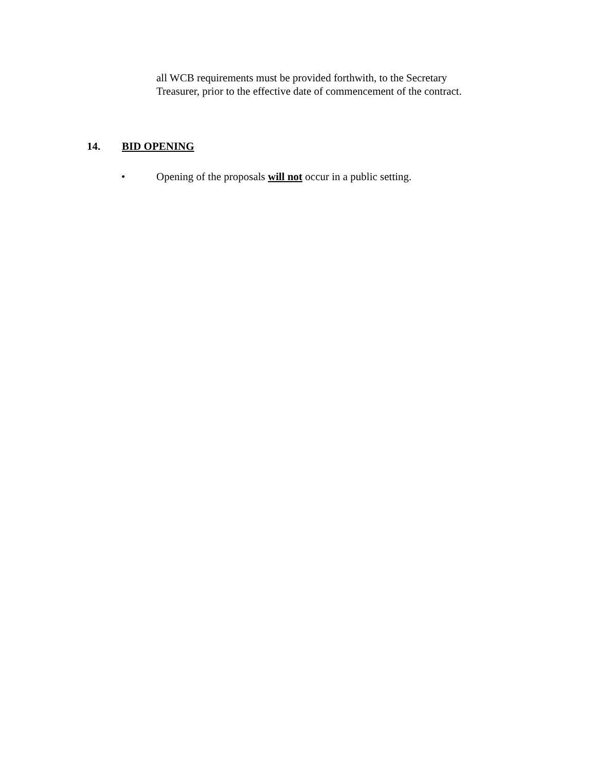all WCB requirements must be provided forthwith, to the Secretary
Treasurer, prior to the effective date of commencement of the contract.
14. BID OPENING
• Opening of the proposals will not occur in a public setting.